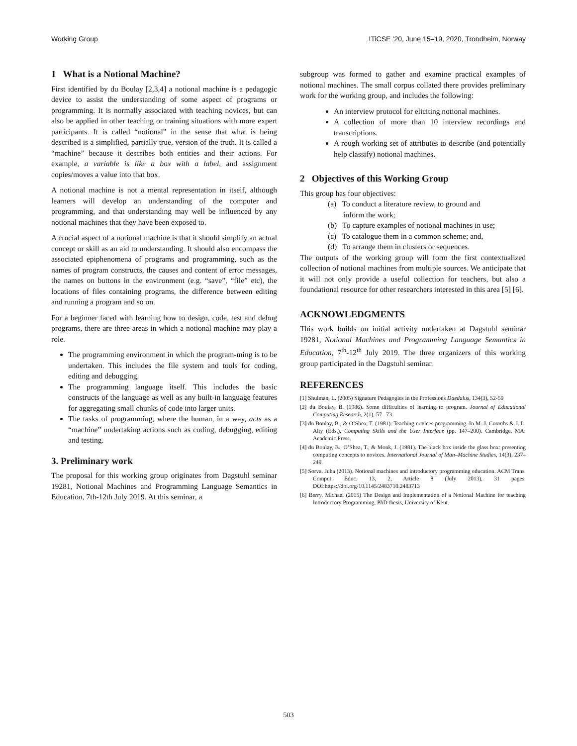Working Group ITiCSE ’20, June 15–19, 2020, Trondheim, Norway
1 What is a Notional Machine?
First identified by du Boulay [2,3,4] a notional machine is a pedagogic device to assist the understanding of some aspect of programs or programming. It is normally associated with teaching novices, but can also be applied in other teaching or training situations with more expert participants. It is called “notional” in the sense that what is being described is a simplified, partially true, version of the truth. It is called a “machine” because it describes both entities and their actions. For example, a variable is like a box with a label, and assignment copies/moves a value into that box.
A notional machine is not a mental representation in itself, although learners will develop an understanding of the computer and programming, and that understanding may well be influenced by any notional machines that they have been exposed to.
A crucial aspect of a notional machine is that it should simplify an actual concept or skill as an aid to understanding. It should also encompass the associated epiphenomena of programs and programming, such as the names of program constructs, the causes and content of error messages, the names on buttons in the environment (e.g. “save”, “file” etc), the locations of files containing programs, the difference between editing and running a program and so on.
For a beginner faced with learning how to design, code, test and debug programs, there are three areas in which a notional machine may play a role.
The programming environment in which the program-ming is to be undertaken. This includes the file system and tools for coding, editing and debugging.
The programming language itself. This includes the basic constructs of the language as well as any built-in language features for aggregating small chunks of code into larger units.
The tasks of programming, where the human, in a way, acts as a “machine” undertaking actions such as coding, debugging, editing and testing.
3. Preliminary work
The proposal for this working group originates from Dagstuhl seminar 19281, Notional Machines and Programming Language Semantics in Education, 7th-12th July 2019. At this seminar, a
subgroup was formed to gather and examine practical examples of notional machines. The small corpus collated there provides preliminary work for the working group, and includes the following:
An interview protocol for eliciting notional machines.
A collection of more than 10 interview recordings and transcriptions.
A rough working set of attributes to describe (and potentially help classify) notional machines.
2 Objectives of this Working Group
This group has four objectives:
(a) To conduct a literature review, to ground and
inform the work;
(b) To capture examples of notional machines in use;
(c) To catalogue them in a common scheme; and,
(d) To arrange them in clusters or sequences.
The outputs of the working group will form the first contextualized collection of notional machines from multiple sources. We anticipate that it will not only provide a useful collection for teachers, but also a foundational resource for other researchers interested in this area [5] [6].
ACKNOWLEDGMENTS
This work builds on initial activity undertaken at Dagstuhl seminar 19281, Notional Machines and Programming Language Semantics in Education, 7<sup>th</sup>-12<sup>th</sup> July 2019. The three organizers of this working group participated in the Dagstuhl seminar.
REFERENCES
[1] Shulman, L. (2005) Signature Pedagogies in the Professions Daedalus, 134(3), 52-59
[2] du Boulay, B. (1986). Some difficulties of learning to program. Journal of Educational Computing Research, 2(1), 57– 73.
[3] du Boulay, B., & O’Shea, T. (1981). Teaching novices programming. In M. J. Coombs & J. L. Alty (Eds.), Computing Skills and the User Interface (pp. 147–200). Cambridge, MA: Academic Press.
[4] du Boulay, B., O’Shea, T., & Monk, J. (1981). The black box inside the glass box: presenting computing concepts to novices. International Journal of Man–Machine Studies, 14(3), 237–249.
[5] Sorva. Juha (2013). Notional machines and introductory programming education. ACM Trans. Comput. Educ. 13, 2, Article 8 (July 2013), 31 pages. DOI:https://doi.org/10.1145/2483710.2483713
[6] Berry, Michael (2015) The Design and Implementation of a Notional Machine for teaching Introductory Programming, PhD thesis, University of Kent.
503